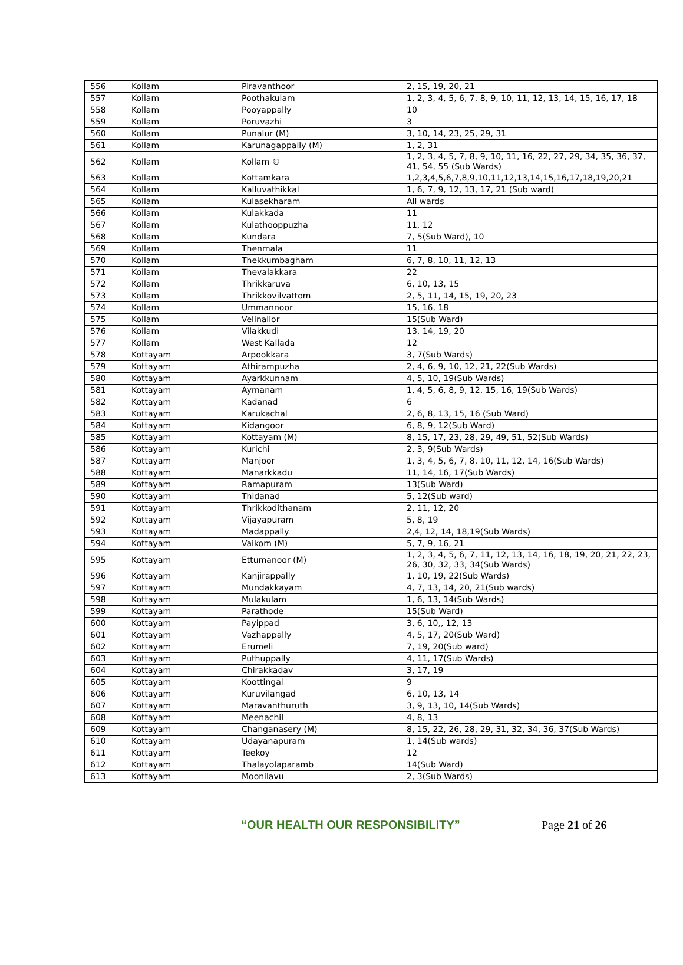| 556 | Kollam | Piravanthoor | 2, 15, 19, 20, 21 |
| 557 | Kollam | Poothakulam | 1, 2, 3, 4, 5, 6, 7, 8, 9, 10, 11, 12, 13, 14, 15, 16, 17, 18 |
| 558 | Kollam | Pooyappally | 10 |
| 559 | Kollam | Poruvazhi | 3 |
| 560 | Kollam | Punalur (M) | 3, 10, 14, 23, 25, 29, 31 |
| 561 | Kollam | Karunagappally (M) | 1, 2, 31 |
| 562 | Kollam | Kollam © | 1, 2, 3, 4, 5, 7, 8, 9, 10, 11, 16, 22, 27, 29, 34, 35, 36, 37, 41, 54, 55 (Sub Wards) |
| 563 | Kollam | Kottamkara | 1,2,3,4,5,6,7,8,9,10,11,12,13,14,15,16,17,18,19,20,21 |
| 564 | Kollam | Kalluvathikkal | 1, 6, 7, 9, 12, 13, 17, 21 (Sub ward) |
| 565 | Kollam | Kulasekharam | All wards |
| 566 | Kollam | Kulakkada | 11 |
| 567 | Kollam | Kulathooppuzha | 11, 12 |
| 568 | Kollam | Kundara | 7, 5(Sub Ward), 10 |
| 569 | Kollam | Thenmala | 11 |
| 570 | Kollam | Thekkumbagham | 6, 7, 8, 10, 11, 12, 13 |
| 571 | Kollam | Thevalakkara | 22 |
| 572 | Kollam | Thrikkaruva | 6, 10, 13, 15 |
| 573 | Kollam | Thrikkovilvattom | 2, 5, 11, 14, 15, 19, 20, 23 |
| 574 | Kollam | Ummannoor | 15, 16, 18 |
| 575 | Kollam | Velinallor | 15(Sub Ward) |
| 576 | Kollam | Vilakkudi | 13, 14, 19, 20 |
| 577 | Kollam | West Kallada | 12 |
| 578 | Kottayam | Arpookkara | 3, 7(Sub Wards) |
| 579 | Kottayam | Athirampuzha | 2, 4, 6, 9, 10, 12, 21, 22(Sub Wards) |
| 580 | Kottayam | Ayarkkunnam | 4, 5, 10, 19(Sub Wards) |
| 581 | Kottayam | Aymanam | 1, 4, 5, 6, 8, 9, 12, 15, 16, 19(Sub Wards) |
| 582 | Kottayam | Kadanad | 6 |
| 583 | Kottayam | Karukachal | 2, 6, 8, 13, 15, 16 (Sub Ward) |
| 584 | Kottayam | Kidangoor | 6, 8, 9, 12(Sub Ward) |
| 585 | Kottayam | Kottayam (M) | 8, 15, 17, 23, 28, 29, 49, 51, 52(Sub Wards) |
| 586 | Kottayam | Kurichi | 2, 3, 9(Sub Wards) |
| 587 | Kottayam | Manjoor | 1, 3, 4, 5, 6, 7, 8, 10, 11, 12, 14, 16(Sub Wards) |
| 588 | Kottayam | Manarkkadu | 11, 14, 16, 17(Sub Wards) |
| 589 | Kottayam | Ramapuram | 13(Sub Ward) |
| 590 | Kottayam | Thidanad | 5, 12(Sub ward) |
| 591 | Kottayam | Thrikkodithanam | 2, 11, 12, 20 |
| 592 | Kottayam | Vijayapuram | 5, 8, 19 |
| 593 | Kottayam | Madappally | 2,4, 12, 14, 18,19(Sub Wards) |
| 594 | Kottayam | Vaikom (M) | 5, 7, 9, 16, 21 |
| 595 | Kottayam | Ettumanoor (M) | 1, 2, 3, 4, 5, 6, 7, 11, 12, 13, 14, 16, 18, 19, 20, 21, 22, 23, 26, 30, 32, 33, 34(Sub Wards) |
| 596 | Kottayam | Kanjirappally | 1, 10, 19, 22(Sub Wards) |
| 597 | Kottayam | Mundakkayam | 4, 7, 13, 14, 20, 21(Sub wards) |
| 598 | Kottayam | Mulakulam | 1, 6, 13, 14(Sub Wards) |
| 599 | Kottayam | Parathode | 15(Sub Ward) |
| 600 | Kottayam | Payippad | 3, 6, 10,, 12, 13 |
| 601 | Kottayam | Vazhappally | 4, 5, 17, 20(Sub Ward) |
| 602 | Kottayam | Erumeli | 7, 19, 20(Sub ward) |
| 603 | Kottayam | Puthuppally | 4, 11, 17(Sub Wards) |
| 604 | Kottayam | Chirakkadav | 3, 17, 19 |
| 605 | Kottayam | Koottingal | 9 |
| 606 | Kottayam | Kuruvilangad | 6, 10, 13, 14 |
| 607 | Kottayam | Maravanthuruth | 3, 9, 13, 10, 14(Sub Wards) |
| 608 | Kottayam | Meenachil | 4, 8, 13 |
| 609 | Kottayam | Changanasery (M) | 8, 15, 22, 26, 28, 29, 31, 32, 34, 36, 37(Sub Wards) |
| 610 | Kottayam | Udayanapuram | 1, 14(Sub wards) |
| 611 | Kottayam | Teekoy | 12 |
| 612 | Kottayam | Thalayolaparamb | 14(Sub Ward) |
| 613 | Kottayam | Moonilavu | 2, 3(Sub Wards) |
“OUR HEALTH OUR RESPONSIBILITY” Page 21 of 26